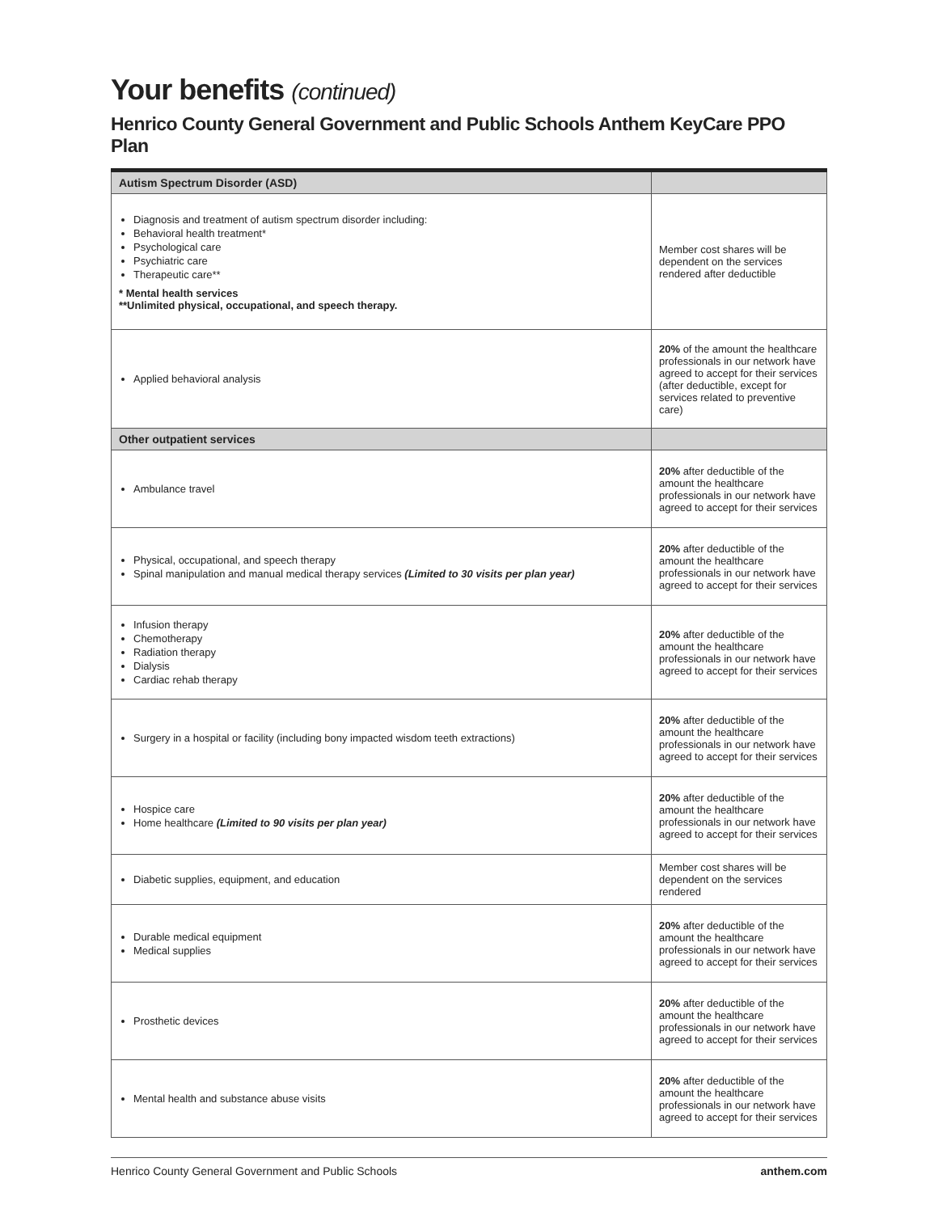Your benefits (continued)
Henrico County General Government and Public Schools Anthem KeyCare PPO Plan
| Autism Spectrum Disorder (ASD) | |
| --- | --- |
| Diagnosis and treatment of autism spectrum disorder including: Behavioral health treatment* Psychological care Psychiatric care Therapeutic care** * Mental health services **Unlimited physical, occupational, and speech therapy. | Member cost shares will be dependent on the services rendered after deductible |
| Applied behavioral analysis | 20% of the amount the healthcare professionals in our network have agreed to accept for their services (after deductible, except for services related to preventive care) |
| Other outpatient services | |
| Ambulance travel | 20% after deductible of the amount the healthcare professionals in our network have agreed to accept for their services |
| Physical, occupational, and speech therapy Spinal manipulation and manual medical therapy services (Limited to 30 visits per plan year) | 20% after deductible of the amount the healthcare professionals in our network have agreed to accept for their services |
| Infusion therapy Chemotherapy Radiation therapy Dialysis Cardiac rehab therapy | 20% after deductible of the amount the healthcare professionals in our network have agreed to accept for their services |
| Surgery in a hospital or facility (including bony impacted wisdom teeth extractions) | 20% after deductible of the amount the healthcare professionals in our network have agreed to accept for their services |
| Hospice care Home healthcare (Limited to 90 visits per plan year) | 20% after deductible of the amount the healthcare professionals in our network have agreed to accept for their services |
| Diabetic supplies, equipment, and education | Member cost shares will be dependent on the services rendered |
| Durable medical equipment Medical supplies | 20% after deductible of the amount the healthcare professionals in our network have agreed to accept for their services |
| Prosthetic devices | 20% after deductible of the amount the healthcare professionals in our network have agreed to accept for their services |
| Mental health and substance abuse visits | 20% after deductible of the amount the healthcare professionals in our network have agreed to accept for their services |
Henrico County General Government and Public Schools anthem.com